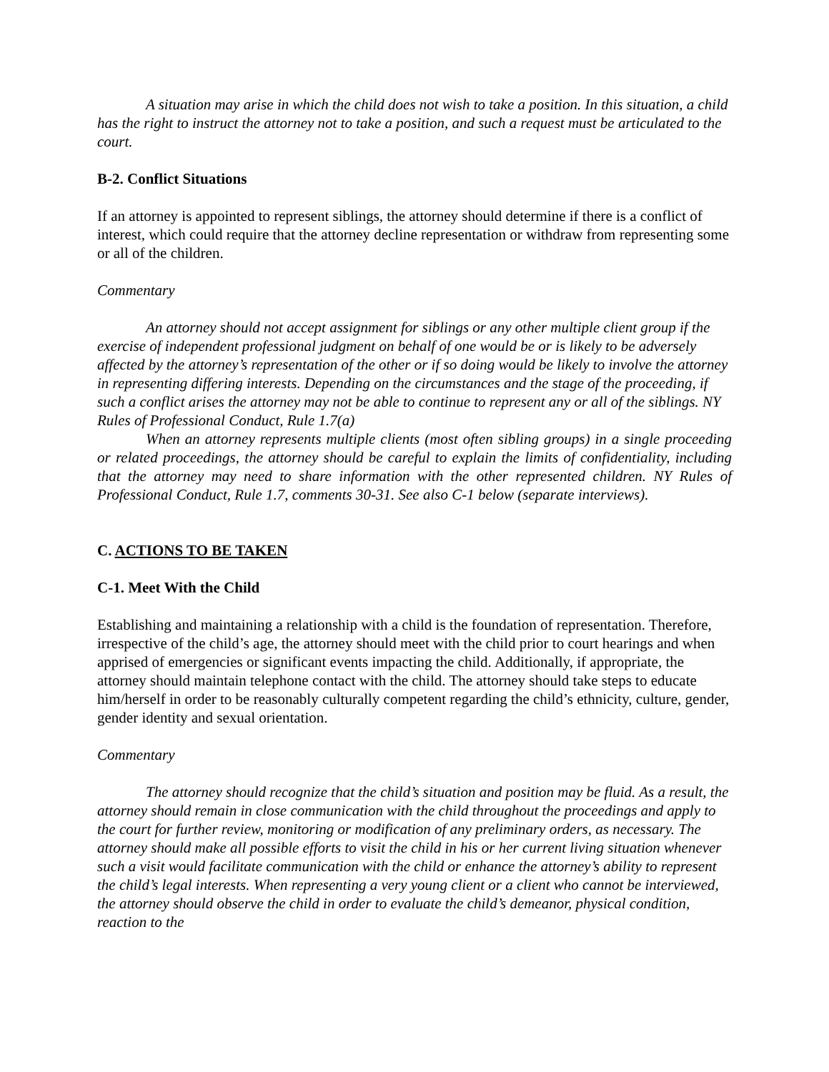A situation may arise in which the child does not wish to take a position. In this situation, a child has the right to instruct the attorney not to take a position, and such a request must be articulated to the court.
B-2. Conflict Situations
If an attorney is appointed to represent siblings, the attorney should determine if there is a conflict of interest, which could require that the attorney decline representation or withdraw from representing some or all of the children.
Commentary
An attorney should not accept assignment for siblings or any other multiple client group if the exercise of independent professional judgment on behalf of one would be or is likely to be adversely affected by the attorney’s representation of the other or if so doing would be likely to involve the attorney in representing differing interests. Depending on the circumstances and the stage of the proceeding, if such a conflict arises the attorney may not be able to continue to represent any or all of the siblings. NY Rules of Professional Conduct, Rule 1.7(a)
When an attorney represents multiple clients (most often sibling groups) in a single proceeding or related proceedings, the attorney should be careful to explain the limits of confidentiality, including that the attorney may need to share information with the other represented children. NY Rules of Professional Conduct, Rule 1.7, comments 30-31. See also C-1 below (separate interviews).
C. ACTIONS TO BE TAKEN
C-1. Meet With the Child
Establishing and maintaining a relationship with a child is the foundation of representation. Therefore, irrespective of the child’s age, the attorney should meet with the child prior to court hearings and when apprised of emergencies or significant events impacting the child. Additionally, if appropriate, the attorney should maintain telephone contact with the child. The attorney should take steps to educate him/herself in order to be reasonably culturally competent regarding the child’s ethnicity, culture, gender, gender identity and sexual orientation.
Commentary
The attorney should recognize that the child’s situation and position may be fluid. As a result, the attorney should remain in close communication with the child throughout the proceedings and apply to the court for further review, monitoring or modification of any preliminary orders, as necessary. The attorney should make all possible efforts to visit the child in his or her current living situation whenever such a visit would facilitate communication with the child or enhance the attorney’s ability to represent the child’s legal interests. When representing a very young client or a client who cannot be interviewed, the attorney should observe the child in order to evaluate the child’s demeanor, physical condition, reaction to the